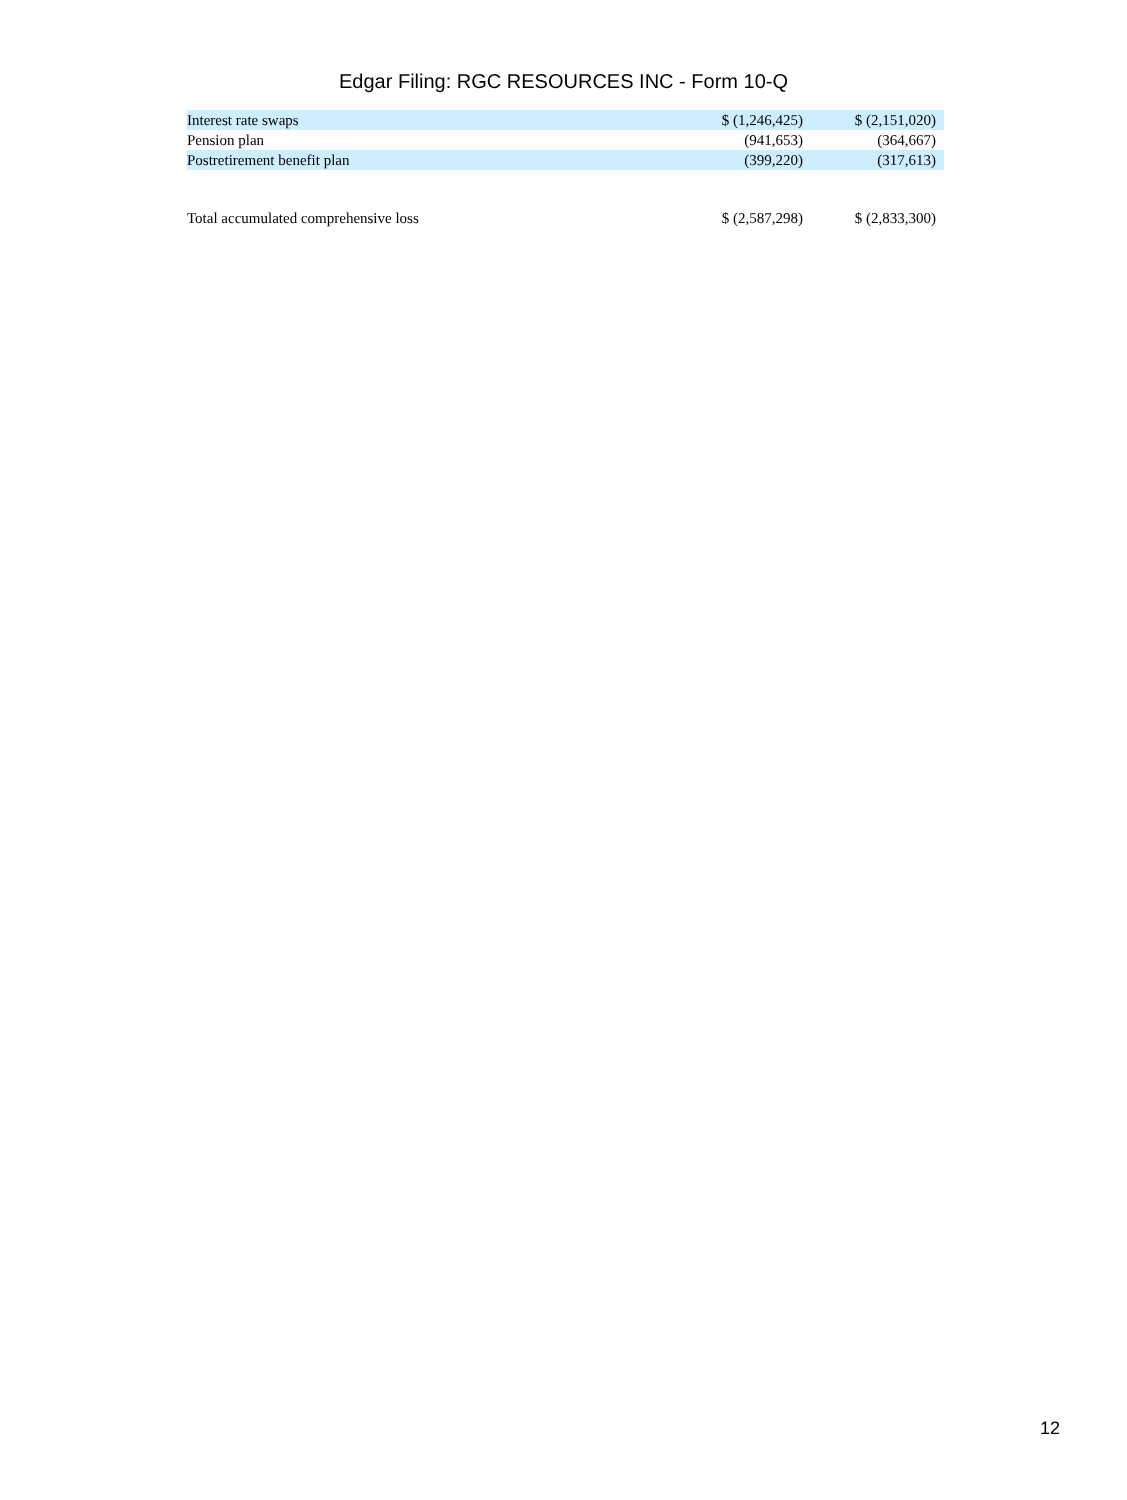Edgar Filing: RGC RESOURCES INC - Form 10-Q
| Interest rate swaps | $ (1,246,425) | $ (2,151,020) |
| Pension plan | (941,653) | (364,667) |
| Postretirement benefit plan | (399,220) | (317,613) |
| Total accumulated comprehensive loss | $ (2,587,298) | $ (2,833,300) |
12